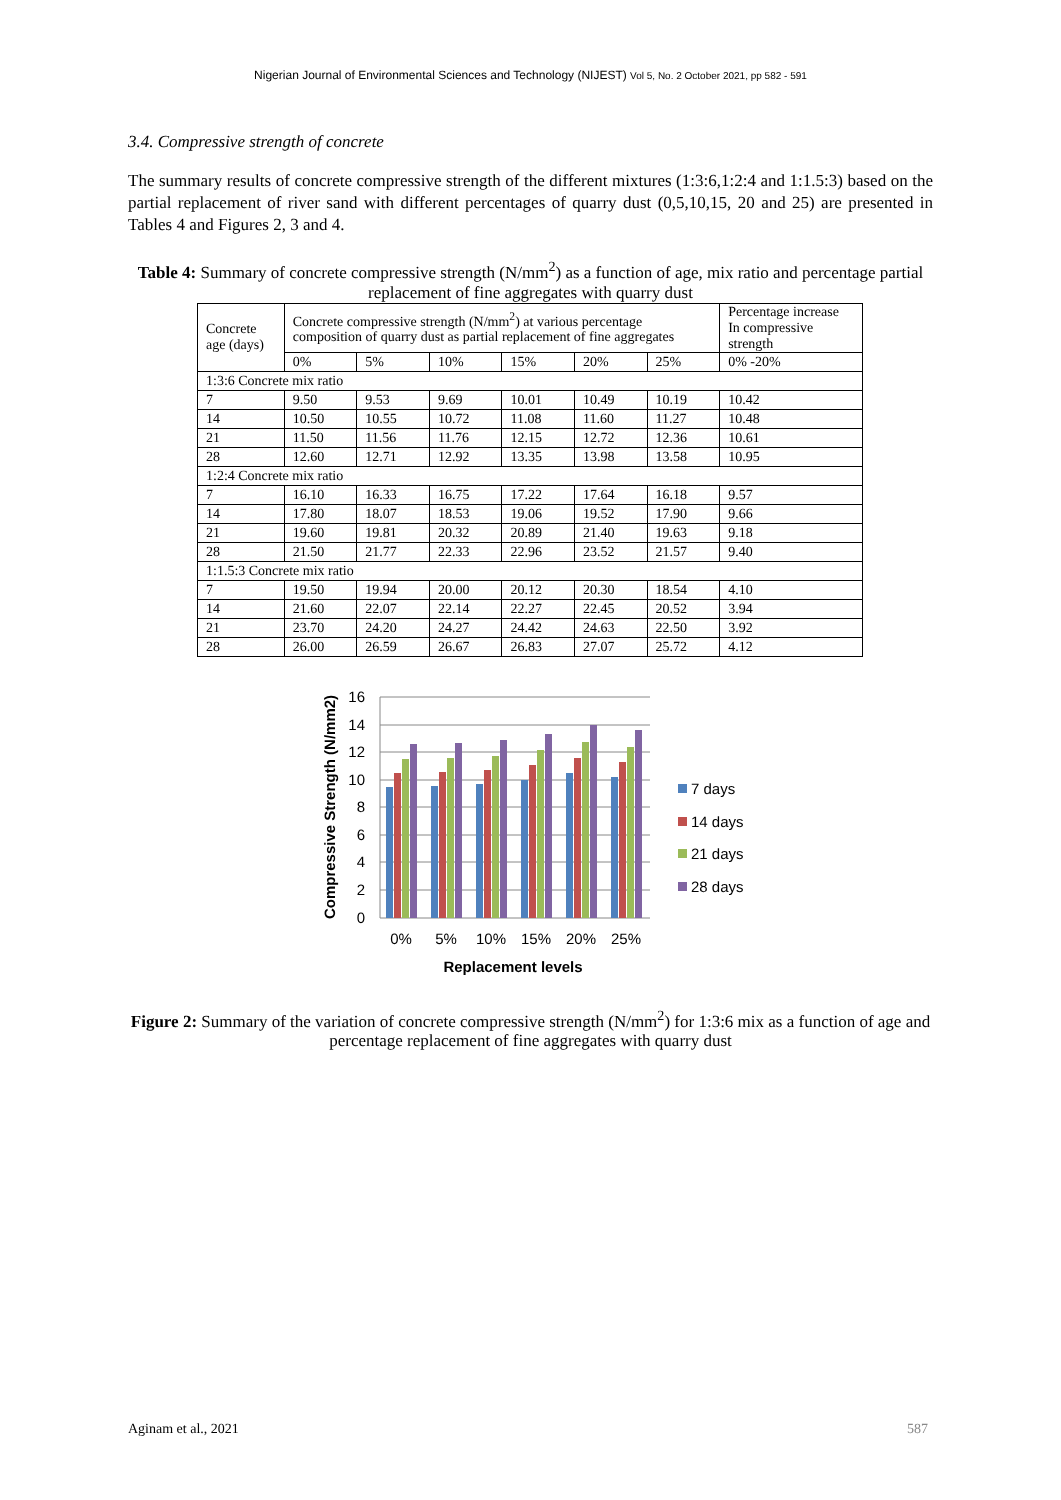Nigerian Journal of Environmental Sciences and Technology (NIJEST) Vol 5, No. 2 October 2021, pp 582 - 591
3.4. Compressive strength of concrete
The summary results of concrete compressive strength of the different mixtures (1:3:6,1:2:4 and 1:1.5:3) based on the partial replacement of river sand with different percentages of quarry dust (0,5,10,15, 20 and 25) are presented in Tables 4 and Figures 2, 3 and 4.
Table 4: Summary of concrete compressive strength (N/mm<sup>2</sup>) as a function of age, mix ratio and percentage partial replacement of fine aggregates with quarry dust
| Concrete age (days) | Concrete compressive strength (N/mm<sup>2</sup>) at various percentage composition of quarry dust as partial replacement of fine aggregates | | | | | | Percentage increase In compressive strength |
| --- | --- | --- | --- | --- | --- | --- | --- |
| | 0% | 5% | 10% | 15% | 20% | 25% | 0% -20% |
| 1:3:6 Concrete mix ratio | | | | | | | |
| 7 | 9.50 | 9.53 | 9.69 | 10.01 | 10.49 | 10.19 | 10.42 |
| 14 | 10.50 | 10.55 | 10.72 | 11.08 | 11.60 | 11.27 | 10.48 |
| 21 | 11.50 | 11.56 | 11.76 | 12.15 | 12.72 | 12.36 | 10.61 |
| 28 | 12.60 | 12.71 | 12.92 | 13.35 | 13.98 | 13.58 | 10.95 |
| 1:2:4 Concrete mix ratio | | | | | | | |
| 7 | 16.10 | 16.33 | 16.75 | 17.22 | 17.64 | 16.18 | 9.57 |
| 14 | 17.80 | 18.07 | 18.53 | 19.06 | 19.52 | 17.90 | 9.66 |
| 21 | 19.60 | 19.81 | 20.32 | 20.89 | 21.40 | 19.63 | 9.18 |
| 28 | 21.50 | 21.77 | 22.33 | 22.96 | 23.52 | 21.57 | 9.40 |
| 1:1.5:3 Concrete mix ratio | | | | | | | |
| 7 | 19.50 | 19.94 | 20.00 | 20.12 | 20.30 | 18.54 | 4.10 |
| 14 | 21.60 | 22.07 | 22.14 | 22.27 | 22.45 | 20.52 | 3.94 |
| 21 | 23.70 | 24.20 | 24.27 | 24.42 | 24.63 | 22.50 | 3.92 |
| 28 | 26.00 | 26.59 | 26.67 | 26.83 | 27.07 | 25.72 | 4.12 |
16
14
12
10
8
6
4
2
0
0%
5%
10%
15%
20%
25%
Replacement levels
Compressive Strength (N/mm2)
7 days
14 days
21 days
28 days
Figure 2: Summary of the variation of concrete compressive strength (N/mm<sup>2</sup>) for 1:3:6 mix as a function of age and percentage replacement of fine aggregates with quarry dust
Aginam et al., 2021 587